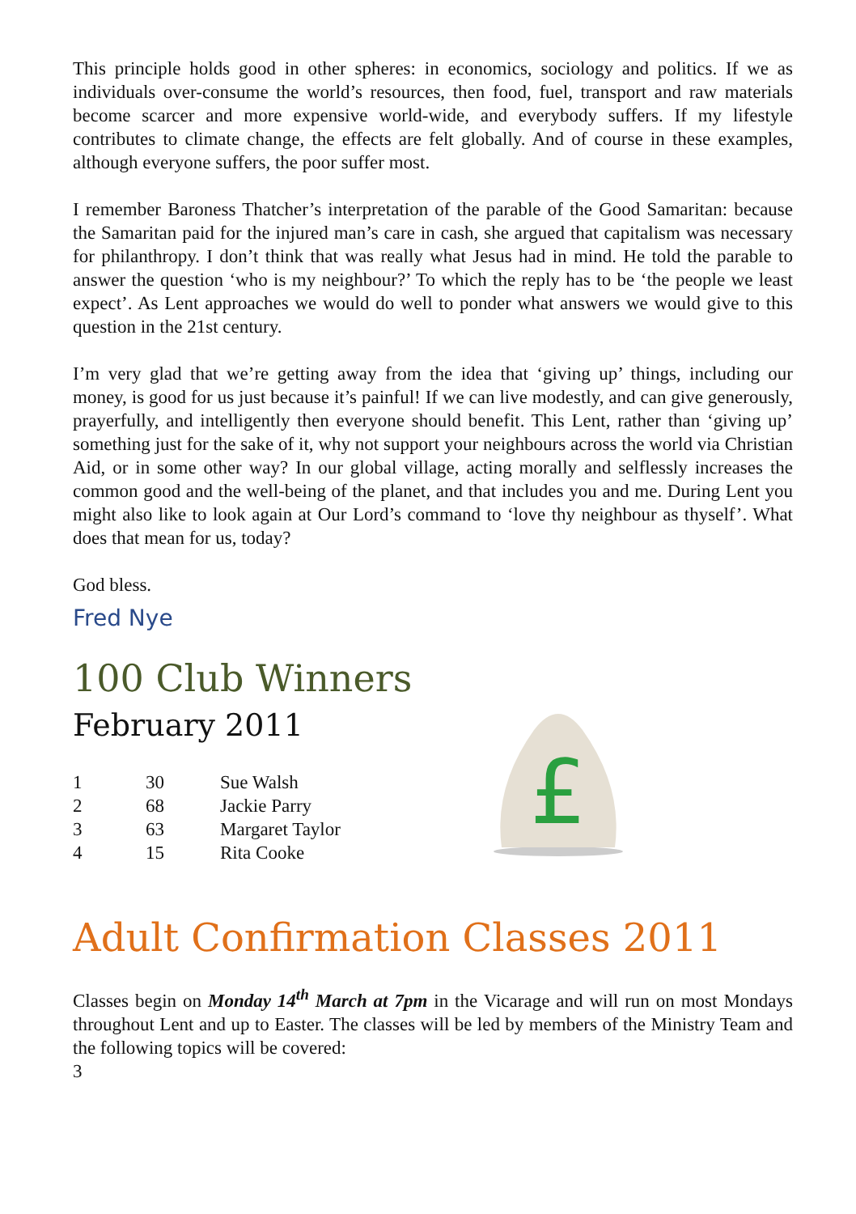This principle holds good in other spheres: in economics, sociology and politics. If we as individuals over-consume the world’s resources, then food, fuel, transport and raw materials become scarcer and more expensive world-wide, and everybody suffers. If my lifestyle contributes to climate change, the effects are felt globally. And of course in these examples, although everyone suffers, the poor suffer most.
I remember Baroness Thatcher’s interpretation of the parable of the Good Samaritan: because the Samaritan paid for the injured man’s care in cash, she argued that capitalism was necessary for philanthropy. I don’t think that was really what Jesus had in mind. He told the parable to answer the question ‘who is my neighbour?’ To which the reply has to be ‘the people we least expect’. As Lent approaches we would do well to ponder what answers we would give to this question in the 21st century.
I’m very glad that we’re getting away from the idea that ‘giving up’ things, including our money, is good for us just because it’s painful! If we can live modestly, and can give generously, prayerfully, and intelligently then everyone should benefit. This Lent, rather than ‘giving up’ something just for the sake of it, why not support your neighbours across the world via Christian Aid, or in some other way? In our global village, acting morally and selflessly increases the common good and the well-being of the planet, and that includes you and me. During Lent you might also like to look again at Our Lord’s command to ‘love thy neighbour as thyself’. What does that mean for us, today?
God bless.
Fred Nye
100 Club Winners
February 2011
| 1 | 30 | Sue Walsh |
| 2 | 68 | Jackie Parry |
| 3 | 63 | Margaret Taylor |
| 4 | 15 | Rita Cooke |
£
Adult Confirmation Classes 2011
Classes begin on Monday 14<sup>th</sup> March at 7pm in the Vicarage and will run on most Mondays throughout Lent and up to Easter. The classes will be led by members of the Ministry Team and the following topics will be covered:
3